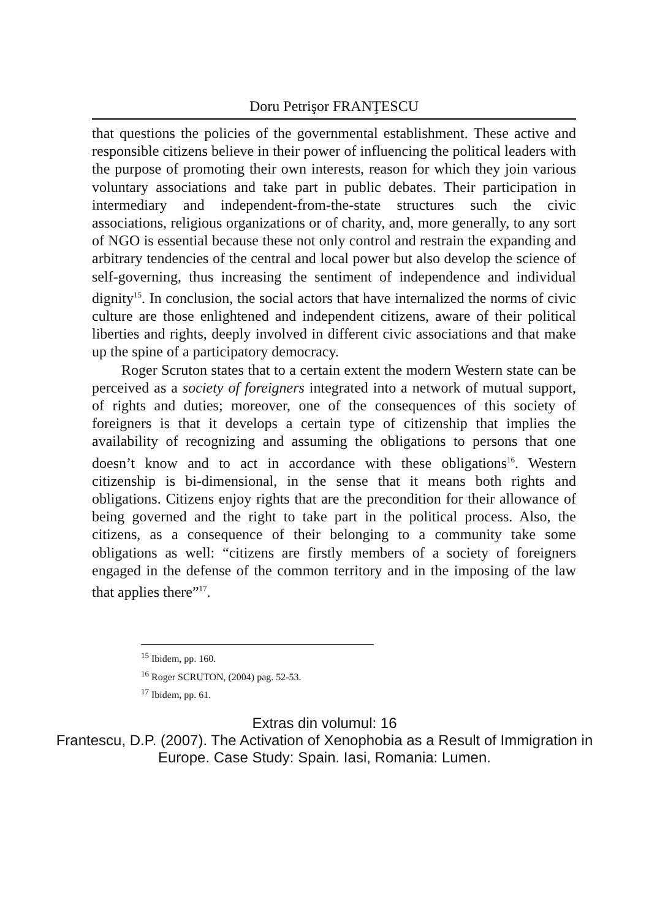Doru Petrişor FRANŢESCU
that questions the policies of the governmental establishment. These active and responsible citizens believe in their power of influencing the political leaders with the purpose of promoting their own interests, reason for which they join various voluntary associations and take part in public debates. Their participation in intermediary and independent-from-the-state structures such the civic associations, religious organizations or of charity, and, more generally, to any sort of NGO is essential because these not only control and restrain the expanding and arbitrary tendencies of the central and local power but also develop the science of self-governing, thus increasing the sentiment of independence and individual dignity<sup>15</sup>. In conclusion, the social actors that have internalized the norms of civic culture are those enlightened and independent citizens, aware of their political liberties and rights, deeply involved in different civic associations and that make up the spine of a participatory democracy.
Roger Scruton states that to a certain extent the modern Western state can be perceived as a society of foreigners integrated into a network of mutual support, of rights and duties; moreover, one of the consequences of this society of foreigners is that it develops a certain type of citizenship that implies the availability of recognizing and assuming the obligations to persons that one doesn’t know and to act in accordance with these obligations<sup>16</sup>. Western citizenship is bi-dimensional, in the sense that it means both rights and obligations. Citizens enjoy rights that are the precondition for their allowance of being governed and the right to take part in the political process. Also, the citizens, as a consequence of their belonging to a community take some obligations as well: “citizens are firstly members of a society of foreigners engaged in the defense of the common territory and in the imposing of the law that applies there”<sup>17</sup>.
<sup>15</sup> Ibidem, pp. 160.
<sup>16</sup> Roger SCRUTON, (2004) pag. 52-53.
<sup>17</sup> Ibidem, pp. 61.
Extras din volumul: 16
Frantescu, D.P. (2007). The Activation of Xenophobia as a Result of Immigration in
Europe. Case Study: Spain. Iasi, Romania: Lumen.